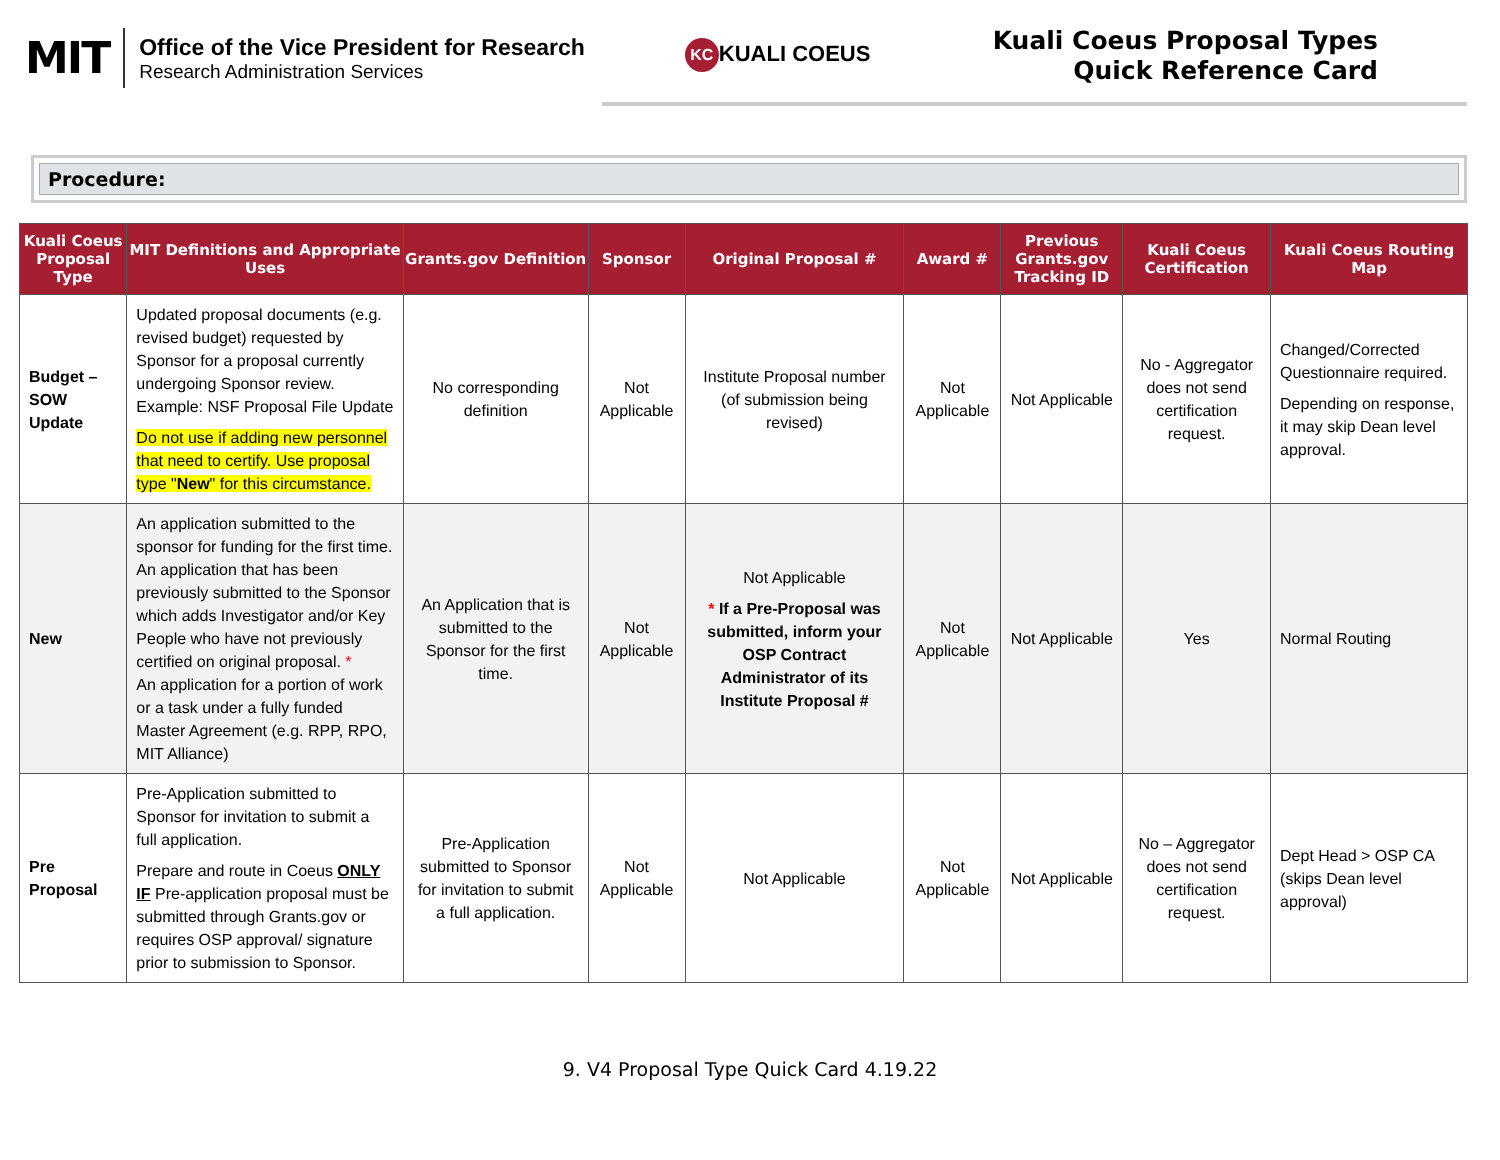MIT
Office of the Vice President for Research
Research Administration Services
KC KUALI COEUS
Kuali Coeus Proposal Types
Quick Reference Card
Procedure:
| Kuali Coeus Proposal Type | MIT Definitions and Appropriate Uses | Grants.gov Definition | Sponsor | Original Proposal # | Award # | Previous Grants.gov Tracking ID | Kuali Coeus Certification | Kuali Coeus Routing Map |
| --- | --- | --- | --- | --- | --- | --- | --- | --- |
| Budget –SOW Update | Updated proposal documents (e.g. revised budget) requested by Sponsor for a proposal currently undergoing Sponsor review. Example: NSF Proposal File Update Do not use if adding new personnel that need to certify. Use proposal type " New " for this circumstance. | No corresponding definition | Not Applicable | Institute Proposal number (of submission being revised) | Not Applicable | Not Applicable | No - Aggregator does not send certification request. | Changed/Corrected Questionnaire required. Depending on response, it may skip Dean level approval. |
| New | An application submitted to the sponsor for funding for the first time. An application that has been previously submitted to the Sponsor which adds Investigator and/or Key People who have not previously certified on original proposal. * An application for a portion of work or a task under a fully funded Master Agreement (e.g. RPP, RPO, MIT Alliance) | An Application that is submitted to the Sponsor for the first time. | Not Applicable | Not Applicable * If a Pre-Proposal was submitted, inform your OSP Contract Administrator of its Institute Proposal # | Not Applicable | Not Applicable | Yes | Normal Routing |
| Pre Proposal | Pre-Application submitted to Sponsor for invitation to submit a full application. Prepare and route in Coeus ONLY IF Pre-application proposal must be submitted through Grants.gov or requires OSP approval/ signature prior to submission to Sponsor. | Pre-Application submitted to Sponsor for invitation to submit a full application. | Not Applicable | Not Applicable | Not Applicable | Not Applicable | No – Aggregator does not send certification request. | Dept Head > OSP CA (skips Dean level approval) |
9. V4 Proposal Type Quick Card 4.19.22